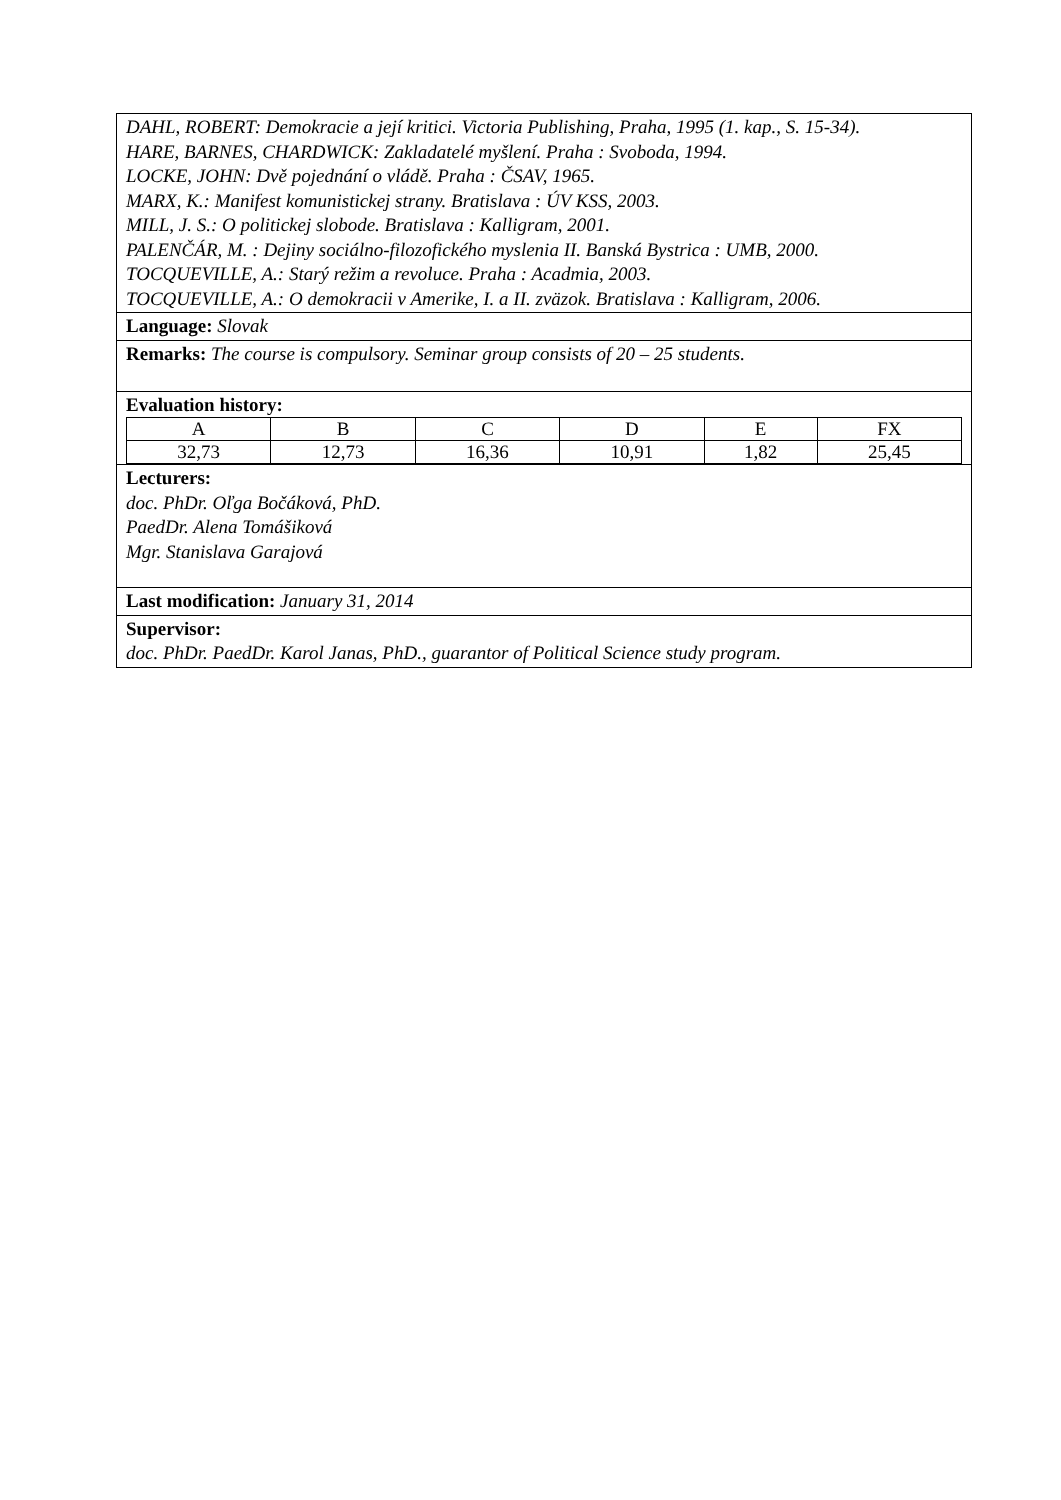DAHL, ROBERT: Demokracie a její kritici. Victoria Publishing, Praha, 1995 (1. kap., S. 15-34).
HARE, BARNES, CHARDWICK: Zakladatelé myšlení. Praha : Svoboda, 1994.
LOCKE, JOHN: Dvě pojednání o vládě. Praha : ČSAV, 1965.
MARX, K.: Manifest komunistickej strany. Bratislava : ÚV KSS, 2003.
MILL, J. S.: O politickej slobode. Bratislava : Kalligram, 2001.
PALENČÁR, M. : Dejiny sociálno-filozofického myslenia II. Banská Bystrica : UMB, 2000.
TOCQUEVILLE, A.: Starý režim a revoluce. Praha : Acadmia, 2003.
TOCQUEVILLE, A.: O demokracii v Amerike, I. a II. zväzok. Bratislava : Kalligram, 2006.
Language: Slovak
Remarks: The course is compulsory. Seminar group consists of 20 – 25 students.
Evaluation history:
| A | B | C | D | E | FX |
| 32,73 | 12,73 | 16,36 | 10,91 | 1,82 | 25,45 |
Lecturers:
doc. PhDr. Oľga Bočáková, PhD.
PaedDr. Alena Tomášiková
Mgr. Stanislava Garajová
Last modification: January 31, 2014
Supervisor:
doc. PhDr. PaedDr. Karol Janas, PhD., guarantor of Political Science study program.